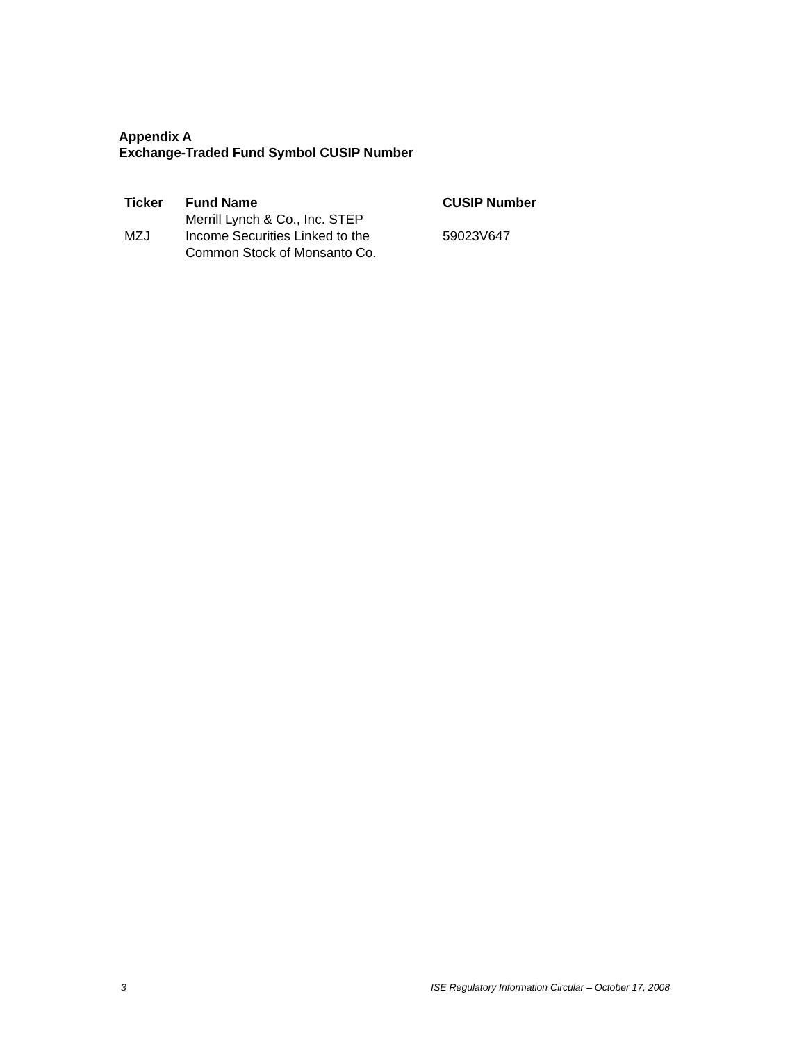Appendix A
Exchange-Traded Fund Symbol CUSIP Number
| Ticker | Fund Name | CUSIP Number |
| --- | --- | --- |
| MZJ | Merrill Lynch & Co., Inc. STEP Income Securities Linked to the Common Stock of Monsanto Co. | 59023V647 |
3 ISE Regulatory Information Circular – October 17, 2008